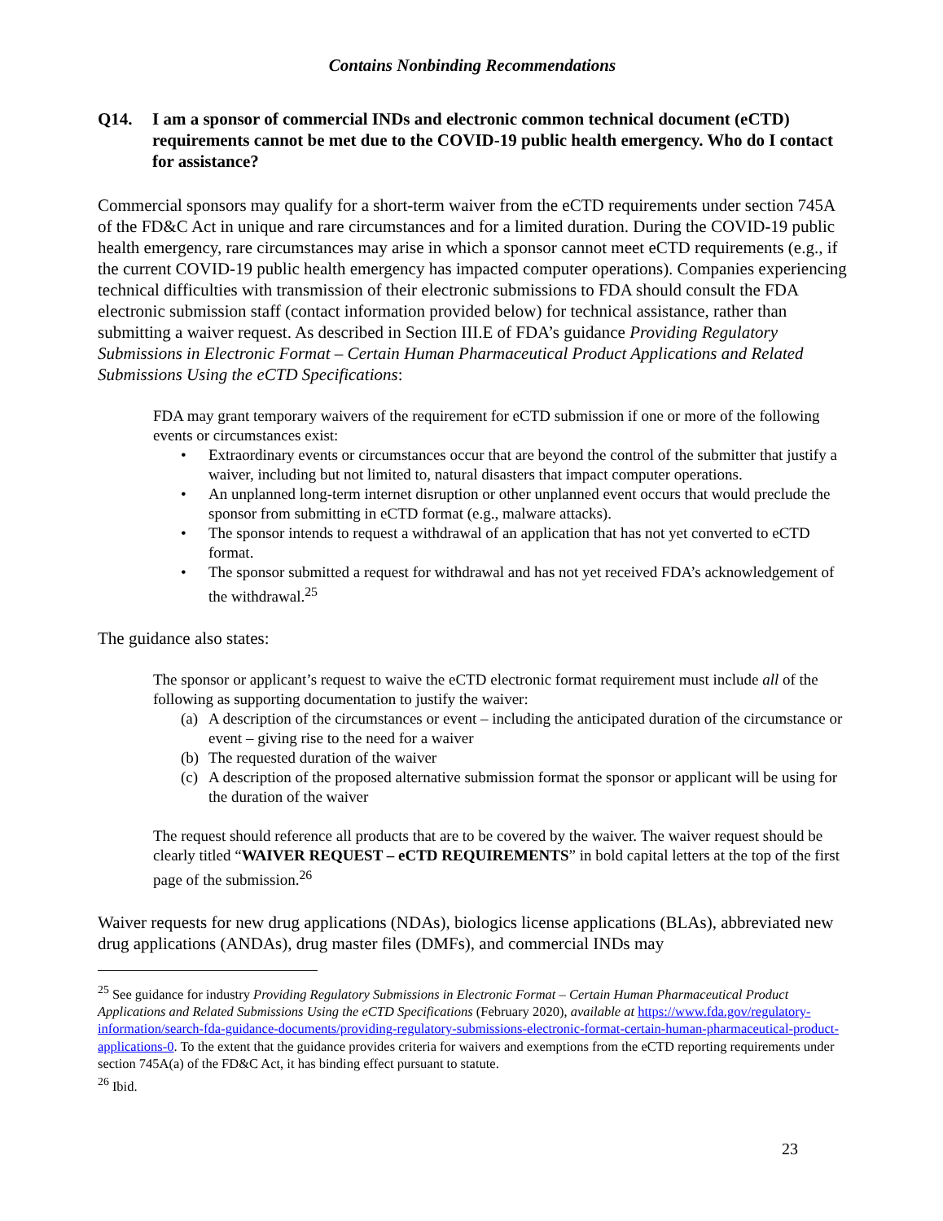Contains Nonbinding Recommendations
Q14. I am a sponsor of commercial INDs and electronic common technical document (eCTD) requirements cannot be met due to the COVID-19 public health emergency. Who do I contact for assistance?
Commercial sponsors may qualify for a short-term waiver from the eCTD requirements under section 745A of the FD&C Act in unique and rare circumstances and for a limited duration. During the COVID-19 public health emergency, rare circumstances may arise in which a sponsor cannot meet eCTD requirements (e.g., if the current COVID-19 public health emergency has impacted computer operations). Companies experiencing technical difficulties with transmission of their electronic submissions to FDA should consult the FDA electronic submission staff (contact information provided below) for technical assistance, rather than submitting a waiver request. As described in Section III.E of FDA’s guidance Providing Regulatory Submissions in Electronic Format – Certain Human Pharmaceutical Product Applications and Related Submissions Using the eCTD Specifications:
FDA may grant temporary waivers of the requirement for eCTD submission if one or more of the following events or circumstances exist:
• Extraordinary events or circumstances occur that are beyond the control of the submitter that justify a waiver, including but not limited to, natural disasters that impact computer operations.
• An unplanned long-term internet disruption or other unplanned event occurs that would preclude the sponsor from submitting in eCTD format (e.g., malware attacks).
• The sponsor intends to request a withdrawal of an application that has not yet converted to eCTD format.
• The sponsor submitted a request for withdrawal and has not yet received FDA’s acknowledgement of the withdrawal.<sup>25</sup>
The guidance also states:
The sponsor or applicant’s request to waive the eCTD electronic format requirement must include all of the following as supporting documentation to justify the waiver:
(a) A description of the circumstances or event – including the anticipated duration of the circumstance or event – giving rise to the need for a waiver
(b) The requested duration of the waiver
(c) A description of the proposed alternative submission format the sponsor or applicant will be using for the duration of the waiver
The request should reference all products that are to be covered by the waiver. The waiver request should be clearly titled “WAIVER REQUEST – eCTD REQUIREMENTS” in bold capital letters at the top of the first page of the submission.<sup>26</sup>
Waiver requests for new drug applications (NDAs), biologics license applications (BLAs), abbreviated new drug applications (ANDAs), drug master files (DMFs), and commercial INDs may
<sup>25</sup> See guidance for industry Providing Regulatory Submissions in Electronic Format – Certain Human Pharmaceutical Product Applications and Related Submissions Using the eCTD Specifications (February 2020), available at https://www.fda.gov/regulatory-information/search-fda-guidance-documents/providing-regulatory-submissions-electronic-format-certain-human-pharmaceutical-product-applications-0. To the extent that the guidance provides criteria for waivers and exemptions from the eCTD reporting requirements under section 745A(a) of the FD&C Act, it has binding effect pursuant to statute.
<sup>26</sup> Ibid.
23